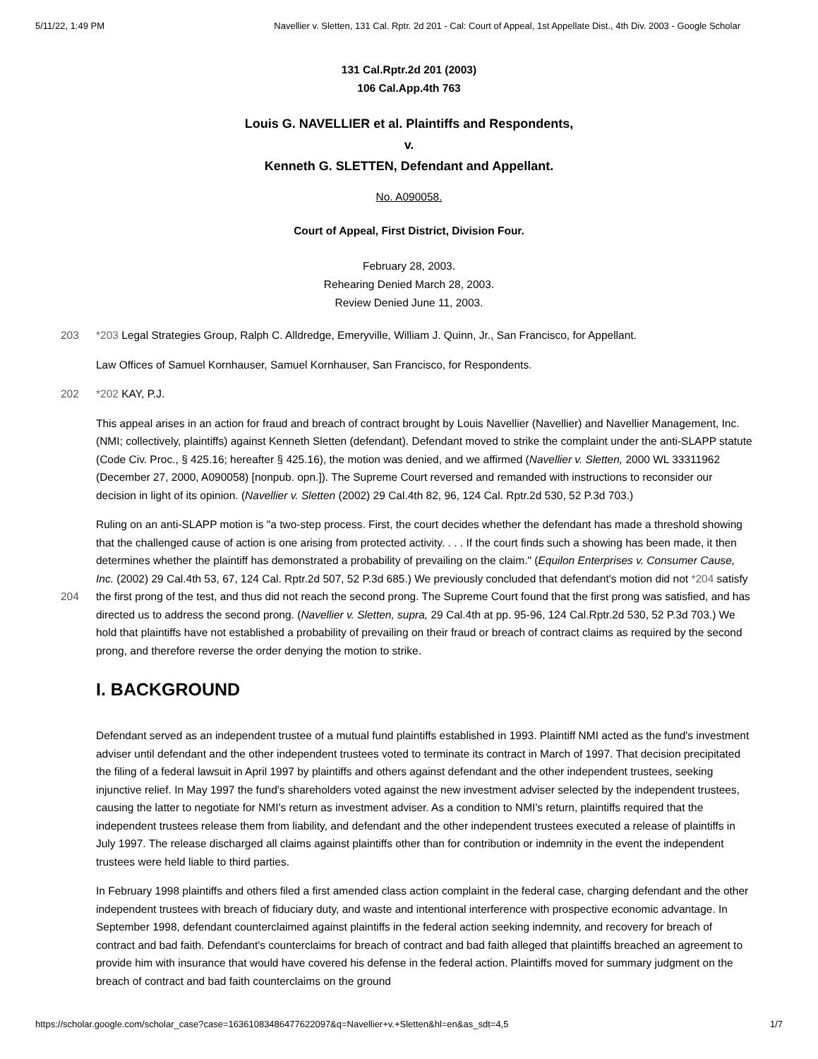5/11/22, 1:49 PM Navellier v. Sletten, 131 Cal. Rptr. 2d 201 - Cal: Court of Appeal, 1st Appellate Dist., 4th Div. 2003 - Google Scholar
131 Cal.Rptr.2d 201 (2003)
106 Cal.App.4th 763
Louis G. NAVELLIER et al. Plaintiffs and Respondents,
v.
Kenneth G. SLETTEN, Defendant and Appellant.
No. A090058.
Court of Appeal, First District, Division Four.
February 28, 2003.
Rehearing Denied March 28, 2003.
Review Denied June 11, 2003.
203 *203 Legal Strategies Group, Ralph C. Alldredge, Emeryville, William J. Quinn, Jr., San Francisco, for Appellant.
Law Offices of Samuel Kornhauser, Samuel Kornhauser, San Francisco, for Respondents.
202 *202 KAY, P.J.
This appeal arises in an action for fraud and breach of contract brought by Louis Navellier (Navellier) and Navellier Management, Inc. (NMI; collectively, plaintiffs) against Kenneth Sletten (defendant). Defendant moved to strike the complaint under the anti-SLAPP statute (Code Civ. Proc., § 425.16; hereafter § 425.16), the motion was denied, and we affirmed (Navellier v. Sletten, 2000 WL 33311962 (December 27, 2000, A090058) [nonpub. opn.]). The Supreme Court reversed and remanded with instructions to reconsider our decision in light of its opinion. (Navellier v. Sletten (2002) 29 Cal.4th 82, 96, 124 Cal. Rptr.2d 530, 52 P.3d 703.)
204 Ruling on an anti-SLAPP motion is "a two-step process. First, the court decides whether the defendant has made a threshold showing that the challenged cause of action is one arising from protected activity. . . . If the court finds such a showing has been made, it then determines whether the plaintiff has demonstrated a probability of prevailing on the claim." (Equilon Enterprises v. Consumer Cause, Inc. (2002) 29 Cal.4th 53, 67, 124 Cal. Rptr.2d 507, 52 P.3d 685.) We previously concluded that defendant's motion did not *204 satisfy the first prong of the test, and thus did not reach the second prong. The Supreme Court found that the first prong was satisfied, and has directed us to address the second prong. (Navellier v. Sletten, supra, 29 Cal.4th at pp. 95-96, 124 Cal.Rptr.2d 530, 52 P.3d 703.) We hold that plaintiffs have not established a probability of prevailing on their fraud or breach of contract claims as required by the second prong, and therefore reverse the order denying the motion to strike.
I. BACKGROUND
Defendant served as an independent trustee of a mutual fund plaintiffs established in 1993. Plaintiff NMI acted as the fund's investment adviser until defendant and the other independent trustees voted to terminate its contract in March of 1997. That decision precipitated the filing of a federal lawsuit in April 1997 by plaintiffs and others against defendant and the other independent trustees, seeking injunctive relief. In May 1997 the fund's shareholders voted against the new investment adviser selected by the independent trustees, causing the latter to negotiate for NMI's return as investment adviser. As a condition to NMI's return, plaintiffs required that the independent trustees release them from liability, and defendant and the other independent trustees executed a release of plaintiffs in July 1997. The release discharged all claims against plaintiffs other than for contribution or indemnity in the event the independent trustees were held liable to third parties.
In February 1998 plaintiffs and others filed a first amended class action complaint in the federal case, charging defendant and the other independent trustees with breach of fiduciary duty, and waste and intentional interference with prospective economic advantage. In September 1998, defendant counterclaimed against plaintiffs in the federal action seeking indemnity, and recovery for breach of contract and bad faith. Defendant's counterclaims for breach of contract and bad faith alleged that plaintiffs breached an agreement to provide him with insurance that would have covered his defense in the federal action. Plaintiffs moved for summary judgment on the breach of contract and bad faith counterclaims on the ground
https://scholar.google.com/scholar_case?case=16361083486477622097&q=Navellier+v.+Sletten&hl=en&as_sdt=4,5 1/7